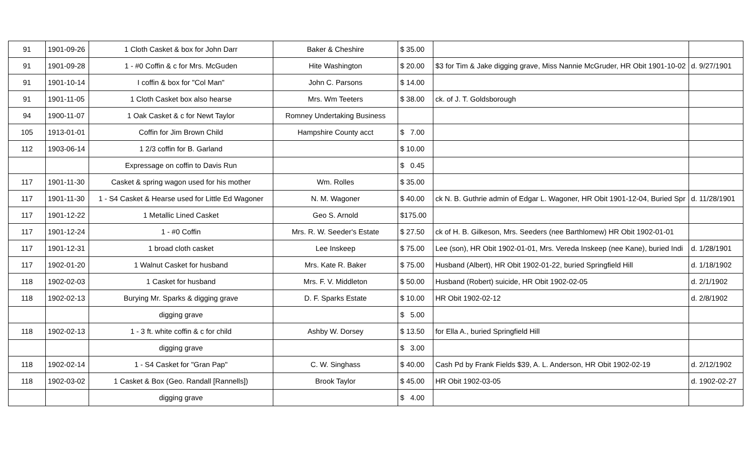| 91 | 1901-09-26 | 1 Cloth Casket & box for John Darr | Baker & Cheshire | $ 35.00 | | |
| 91 | 1901-09-28 | 1 - #0 Coffin & c for Mrs. McGuden | Hite Washington | $ 20.00 | $3 for Tim & Jake digging grave, Miss Nannie McGruder, HR Obit 1901-10-02 | d. 9/27/1901 |
| 91 | 1901-10-14 | I coffin & box for "Col Man" | John C. Parsons | $ 14.00 | | |
| 91 | 1901-11-05 | 1 Cloth Casket box also hearse | Mrs. Wm Teeters | $ 38.00 | ck. of J. T. Goldsborough | |
| 94 | 1900-11-07 | 1 Oak Casket & c for Newt Taylor | Romney Undertaking Business | | | |
| 105 | 1913-01-01 | Coffin for Jim Brown Child | Hampshire County acct | $ 7.00 | | |
| 112 | 1903-06-14 | 1 2/3 coffin for B. Garland | | $ 10.00 | | |
| | | Expressage on coffin to Davis Run | | $ 0.45 | | |
| 117 | 1901-11-30 | Casket & spring wagon used for his mother | Wm. Rolles | $ 35.00 | | |
| 117 | 1901-11-30 | 1 - S4 Casket & Hearse used for Little Ed Wagoner | N. M. Wagoner | $ 40.00 | ck N. B. Guthrie admin of Edgar L. Wagoner, HR Obit 1901-12-04, Buried Spr | d. 11/28/1901 |
| 117 | 1901-12-22 | 1 Metallic Lined Casket | Geo S. Arnold | $175.00 | | |
| 117 | 1901-12-24 | 1 - #0 Coffin | Mrs. R. W. Seeder's Estate | $ 27.50 | ck of H. B. Gilkeson, Mrs. Seeders (nee Barthlomew) HR Obit 1902-01-01 | |
| 117 | 1901-12-31 | 1 broad cloth casket | Lee Inskeep | $ 75.00 | Lee (son), HR Obit 1902-01-01, Mrs. Vereda Inskeep (nee Kane), buried Indi | d. 1/28/1901 |
| 117 | 1902-01-20 | 1 Walnut Casket for husband | Mrs. Kate R. Baker | $ 75.00 | Husband (Albert), HR Obit 1902-01-22, buried Springfield Hill | d. 1/18/1902 |
| 118 | 1902-02-03 | 1 Casket for husband | Mrs. F. V. Middleton | $ 50.00 | Husband (Robert) suicide, HR Obit 1902-02-05 | d. 2/1/1902 |
| 118 | 1902-02-13 | Burying Mr. Sparks & digging grave | D. F. Sparks Estate | $ 10.00 | HR Obit 1902-02-12 | d. 2/8/1902 |
| | | digging grave | | $ 5.00 | | |
| 118 | 1902-02-13 | 1 - 3 ft. white coffin & c for child | Ashby W. Dorsey | $ 13.50 | for Ella A., buried Springfield Hill | |
| | | digging grave | | $ 3.00 | | |
| 118 | 1902-02-14 | 1 - S4 Casket for "Gran Pap" | C. W. Singhass | $ 40.00 | Cash Pd by Frank Fields $39, A. L. Anderson, HR Obit 1902-02-19 | d. 2/12/1902 |
| 118 | 1902-03-02 | 1 Casket & Box (Geo. Randall [Rannells]) | Brook Taylor | $ 45.00 | HR Obit 1902-03-05 | d. 1902-02-27 |
| | | digging grave | | $ 4.00 | | |